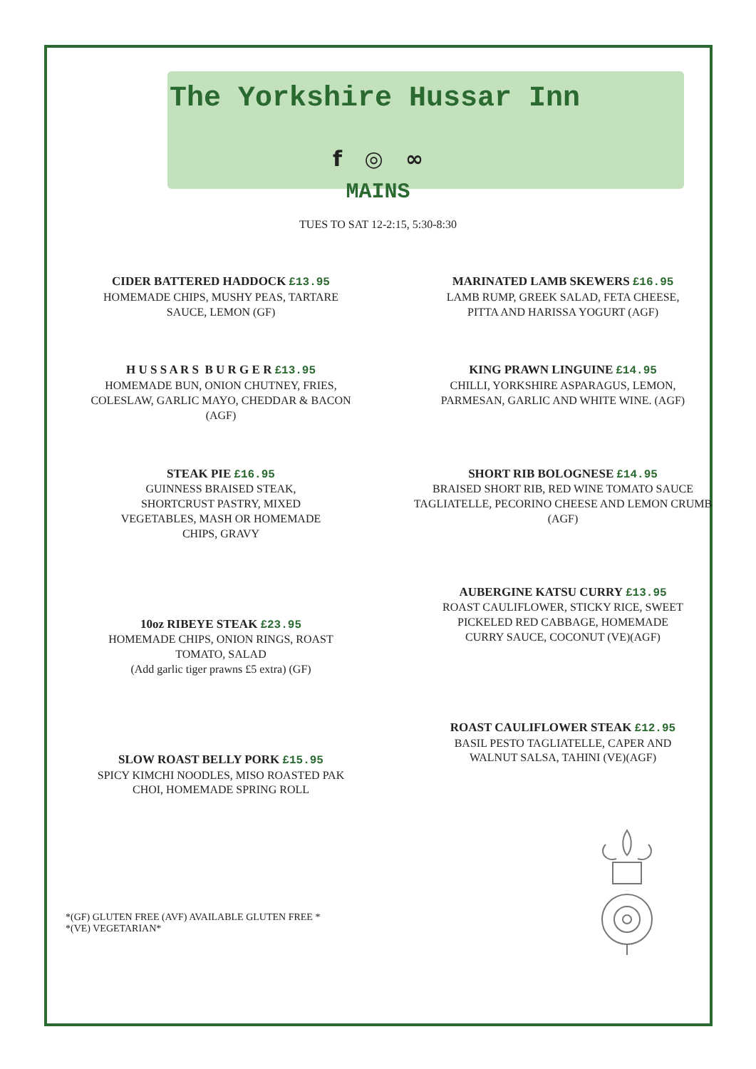The Yorkshire Hussar Inn
f ◎ ∞
MAINS
TUES TO SAT 12-2:15, 5:30-8:30
CIDER BATTERED HADDOCK £13.95
HOMEMADE CHIPS, MUSHY PEAS, TARTARE
SAUCE, LEMON (GF)
MARINATED LAMB SKEWERS £16.95
LAMB RUMP, GREEK SALAD, FETA CHEESE,
PITTA AND HARISSA YOGURT (AGF)
H U S S A R S B U R G E R £13.95
HOMEMADE BUN, ONION CHUTNEY, FRIES,
COLESLAW, GARLIC MAYO, CHEDDAR & BACON
(AGF)
KING PRAWN LINGUINE £14.95
CHILLI, YORKSHIRE ASPARAGUS, LEMON,
PARMESAN, GARLIC AND WHITE WINE. (AGF)
STEAK PIE £16.95
GUINNESS BRAISED STEAK,
SHORTCRUST PASTRY, MIXED
VEGETABLES, MASH OR HOMEMADE
CHIPS, GRAVY
SHORT RIB BOLOGNESE £14.95
BRAISED SHORT RIB, RED WINE TOMATO SAUCE
TAGLIATELLE, PECORINO CHEESE AND LEMON CRUMB
(AGF)
10oz RIBEYE STEAK £23.95
HOMEMADE CHIPS, ONION RINGS, ROAST
TOMATO, SALAD
(Add garlic tiger prawns £5 extra) (GF)
AUBERGINE KATSU CURRY £13.95
ROAST CAULIFLOWER, STICKY RICE, SWEET
PICKELED RED CABBAGE, HOMEMADE
CURRY SAUCE, COCONUT (VE)(AGF)
SLOW ROAST BELLY PORK £15.95
SPICY KIMCHI NOODLES, MISO ROASTED PAK
CHOI, HOMEMADE SPRING ROLL
ROAST CAULIFLOWER STEAK £12.95
BASIL PESTO TAGLIATELLE, CAPER AND
WALNUT SALSA, TAHINI (VE)(AGF)
*(GF) GLUTEN FREE (AVF) AVAILABLE GLUTEN FREE *
*(VE) VEGETARIAN*